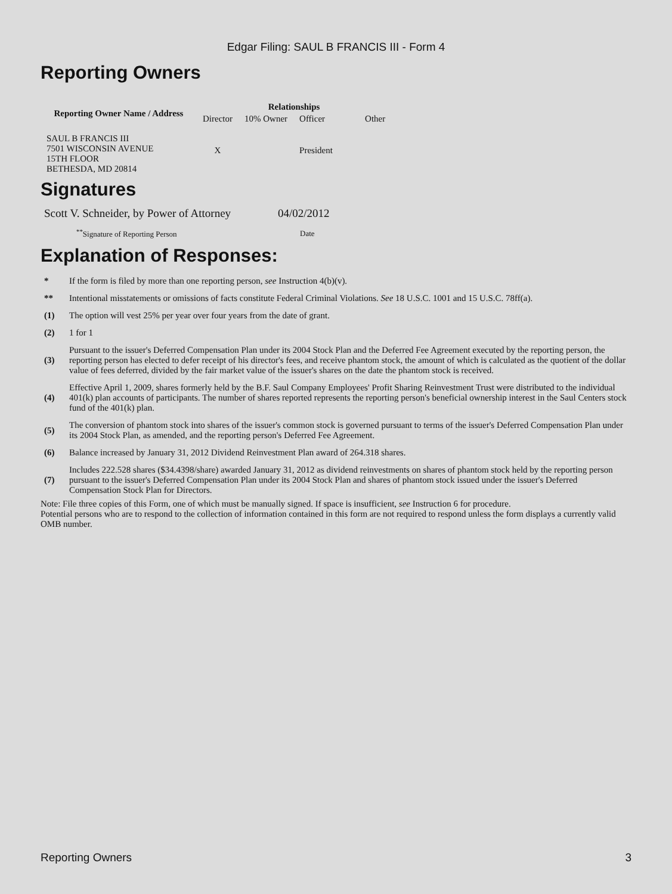Edgar Filing: SAUL B FRANCIS III - Form 4
Reporting Owners
| Reporting Owner Name / Address | Relationships | | | |
| --- | --- | --- | --- | --- |
| | Director | 10% Owner | Officer | Other |
| SAUL B FRANCIS III 7501 WISCONSIN AVENUE 15TH FLOOR BETHESDA, MD 20814 | X | | President | |
Signatures
| Scott V. Schneider, by Power of Attorney | 04/02/2012 |
| <sup>**</sup> Signature of Reporting Person | Date |
Explanation of Responses:
| * | If the form is filed by more than one reporting person, see Instruction 4(b)(v). |
| ** | Intentional misstatements or omissions of facts constitute Federal Criminal Violations. See 18 U.S.C. 1001 and 15 U.S.C. 78ff(a). |
| (1) | The option will vest 25% per year over four years from the date of grant. |
| (2) | 1 for 1 |
| (3) | Pursuant to the issuer's Deferred Compensation Plan under its 2004 Stock Plan and the Deferred Fee Agreement executed by the reporting person, the reporting person has elected to defer receipt of his director's fees, and receive phantom stock, the amount of which is calculated as the quotient of the dollar value of fees deferred, divided by the fair market value of the issuer's shares on the date the phantom stock is received. |
| (4) | Effective April 1, 2009, shares formerly held by the B.F. Saul Company Employees' Profit Sharing Reinvestment Trust were distributed to the individual 401(k) plan accounts of participants. The number of shares reported represents the reporting person's beneficial ownership interest in the Saul Centers stock fund of the 401(k) plan. |
| (5) | The conversion of phantom stock into shares of the issuer's common stock is governed pursuant to terms of the issuer's Deferred Compensation Plan under its 2004 Stock Plan, as amended, and the reporting person's Deferred Fee Agreement. |
| (6) | Balance increased by January 31, 2012 Dividend Reinvestment Plan award of 264.318 shares. |
| (7) | Includes 222.528 shares ($34.4398/share) awarded January 31, 2012 as dividend reinvestments on shares of phantom stock held by the reporting person pursuant to the issuer's Deferred Compensation Plan under its 2004 Stock Plan and shares of phantom stock issued under the issuer's Deferred Compensation Stock Plan for Directors. |
Note: File three copies of this Form, one of which must be manually signed. If space is insufficient, see Instruction 6 for procedure.
Potential persons who are to respond to the collection of information contained in this form are not required to respond unless the form displays a currently valid OMB number.
Reporting Owners 3